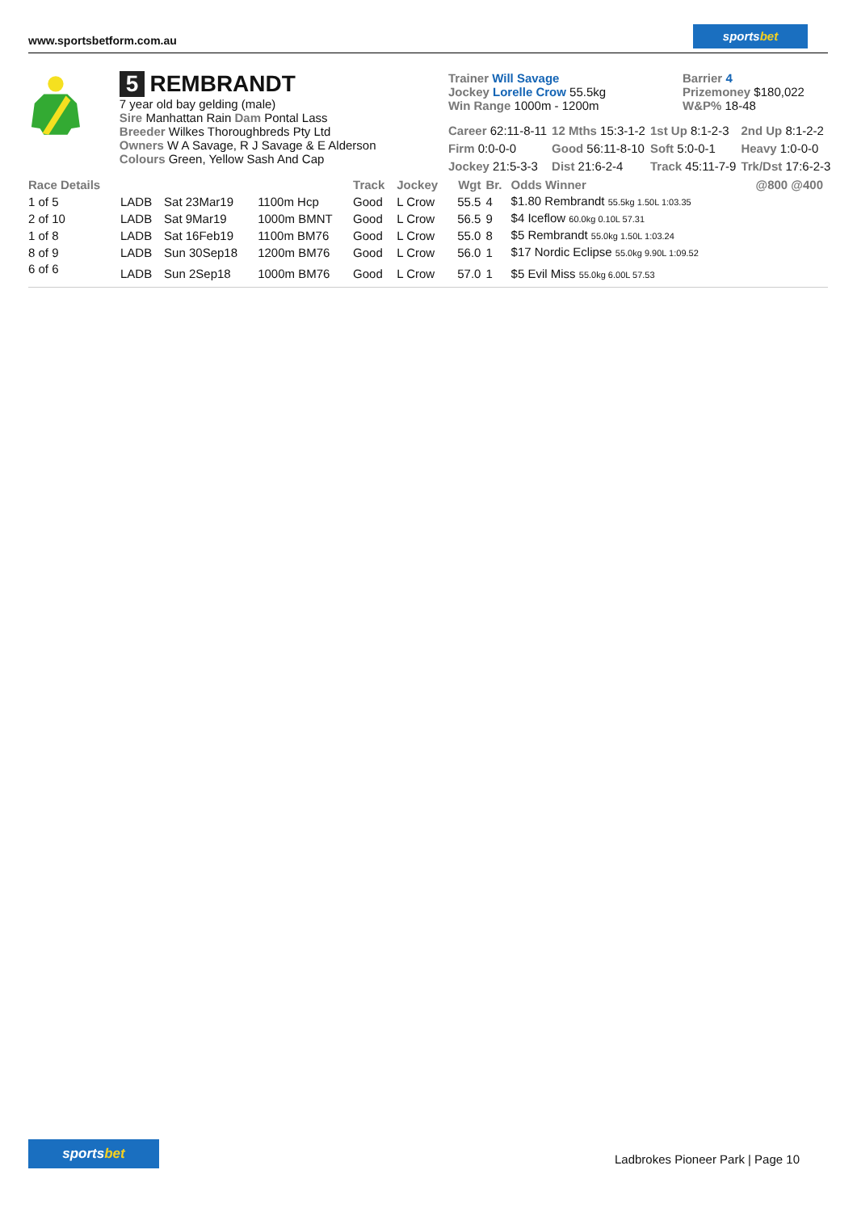www.sportsbetform.com.au
sportsbet
5 REMBRANDT
7 year old bay gelding (male)
Sire Manhattan Rain Dam Pontal Lass
Breeder Wilkes Thoroughbreds Pty Ltd
Owners W A Savage, R J Savage & E Alderson
Colours Green, Yellow Sash And Cap
Trainer Will Savage
Jockey Lorelle Crow 55.5kg
Win Range 1000m - 1200m
Barrier 4
Prizemoney $180,022
W&P% 18-48
| Career 62:11-8-11 | 12 Mths 15:3-1-2 | 1st Up 8:1-2-3 | 2nd Up 8:1-2-2 |
| Firm 0:0-0-0 | Good 56:11-8-10 | Soft 5:0-0-1 | Heavy 1:0-0-0 |
| Jockey 21:5-3-3 | Dist 21:6-2-4 | Track 45:11-7-9 | Trk/Dst 17:6-2-3 |
| Race Details | | | | Track | Jockey | Wgt | Br. | Odds Winner | @800 @400 |
| --- | --- | --- | --- | --- | --- | --- | --- | --- | --- |
| 1 of 5 | LADB | Sat 23Mar19 | 1100m Hcp | Good | L Crow | 55.5 | 4 | $1.80 Rembrandt 55.5kg 1.50L 1:03.35 | |
| 2 of 10 | LADB | Sat 9Mar19 | 1000m BMNT | Good | L Crow | 56.5 | 9 | $4 Iceflow 60.0kg 0.10L 57.31 | |
| 1 of 8 | LADB | Sat 16Feb19 | 1100m BM76 | Good | L Crow | 55.0 | 8 | $5 Rembrandt 55.0kg 1.50L 1:03.24 | |
| 8 of 9 | LADB | Sun 30Sep18 | 1200m BM76 | Good | L Crow | 56.0 | 1 | $17 Nordic Eclipse 55.0kg 9.90L 1:09.52 | |
| 6 of 6 | LADB | Sun 2Sep18 | 1000m BM76 | Good | L Crow | 57.0 | 1 | $5 Evil Miss 55.0kg 6.00L 57.53 | |
sportsbet
Ladbrokes Pioneer Park | Page 10